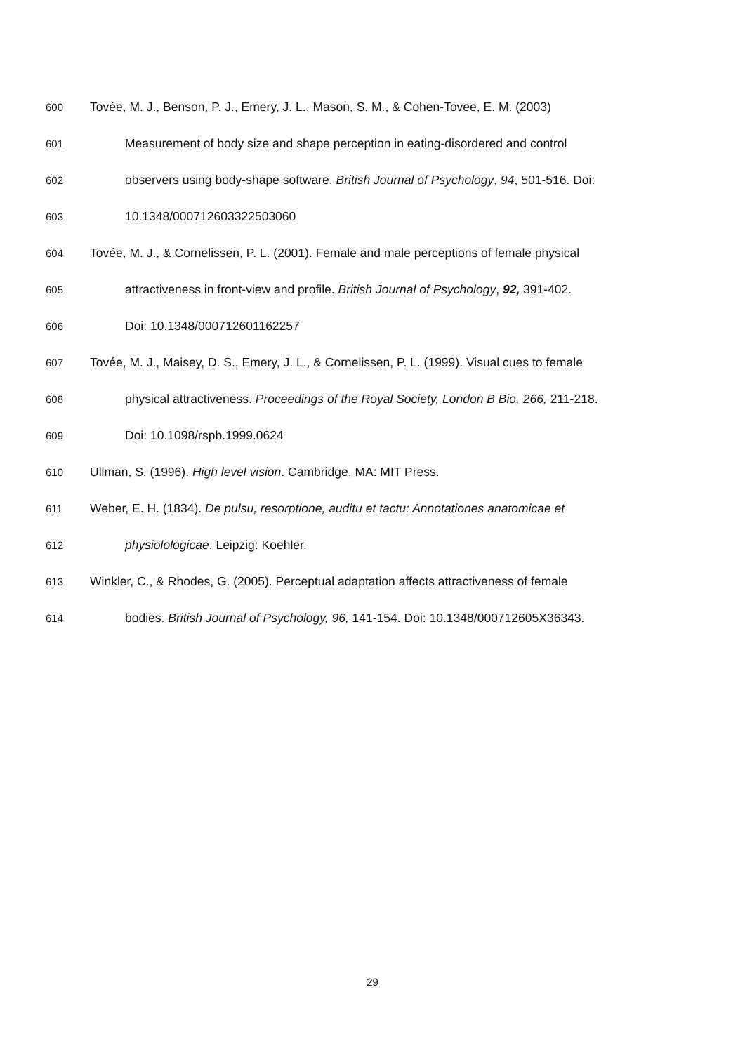600 Tovée, M. J., Benson, P. J., Emery, J. L., Mason, S. M., & Cohen-Tovee, E. M. (2003)
601 Measurement of body size and shape perception in eating-disordered and control
602 observers using body-shape software. British Journal of Psychology, 94, 501-516. Doi:
603 10.1348/000712603322503060
604 Tovée, M. J., & Cornelissen, P. L. (2001). Female and male perceptions of female physical
605 attractiveness in front-view and profile. British Journal of Psychology, 92, 391-402.
606 Doi: 10.1348/000712601162257
607 Tovée, M. J., Maisey, D. S., Emery, J. L., & Cornelissen, P. L. (1999). Visual cues to female
608 physical attractiveness. Proceedings of the Royal Society, London B Bio, 266, 211-218.
609 Doi: 10.1098/rspb.1999.0624
610 Ullman, S. (1996). High level vision. Cambridge, MA: MIT Press.
611 Weber, E. H. (1834). De pulsu, resorptione, auditu et tactu: Annotationes anatomicae et
612 physiolologicae. Leipzig: Koehler.
613 Winkler, C., & Rhodes, G. (2005). Perceptual adaptation affects attractiveness of female
614 bodies. British Journal of Psychology, 96, 141-154. Doi: 10.1348/000712605X36343.
29